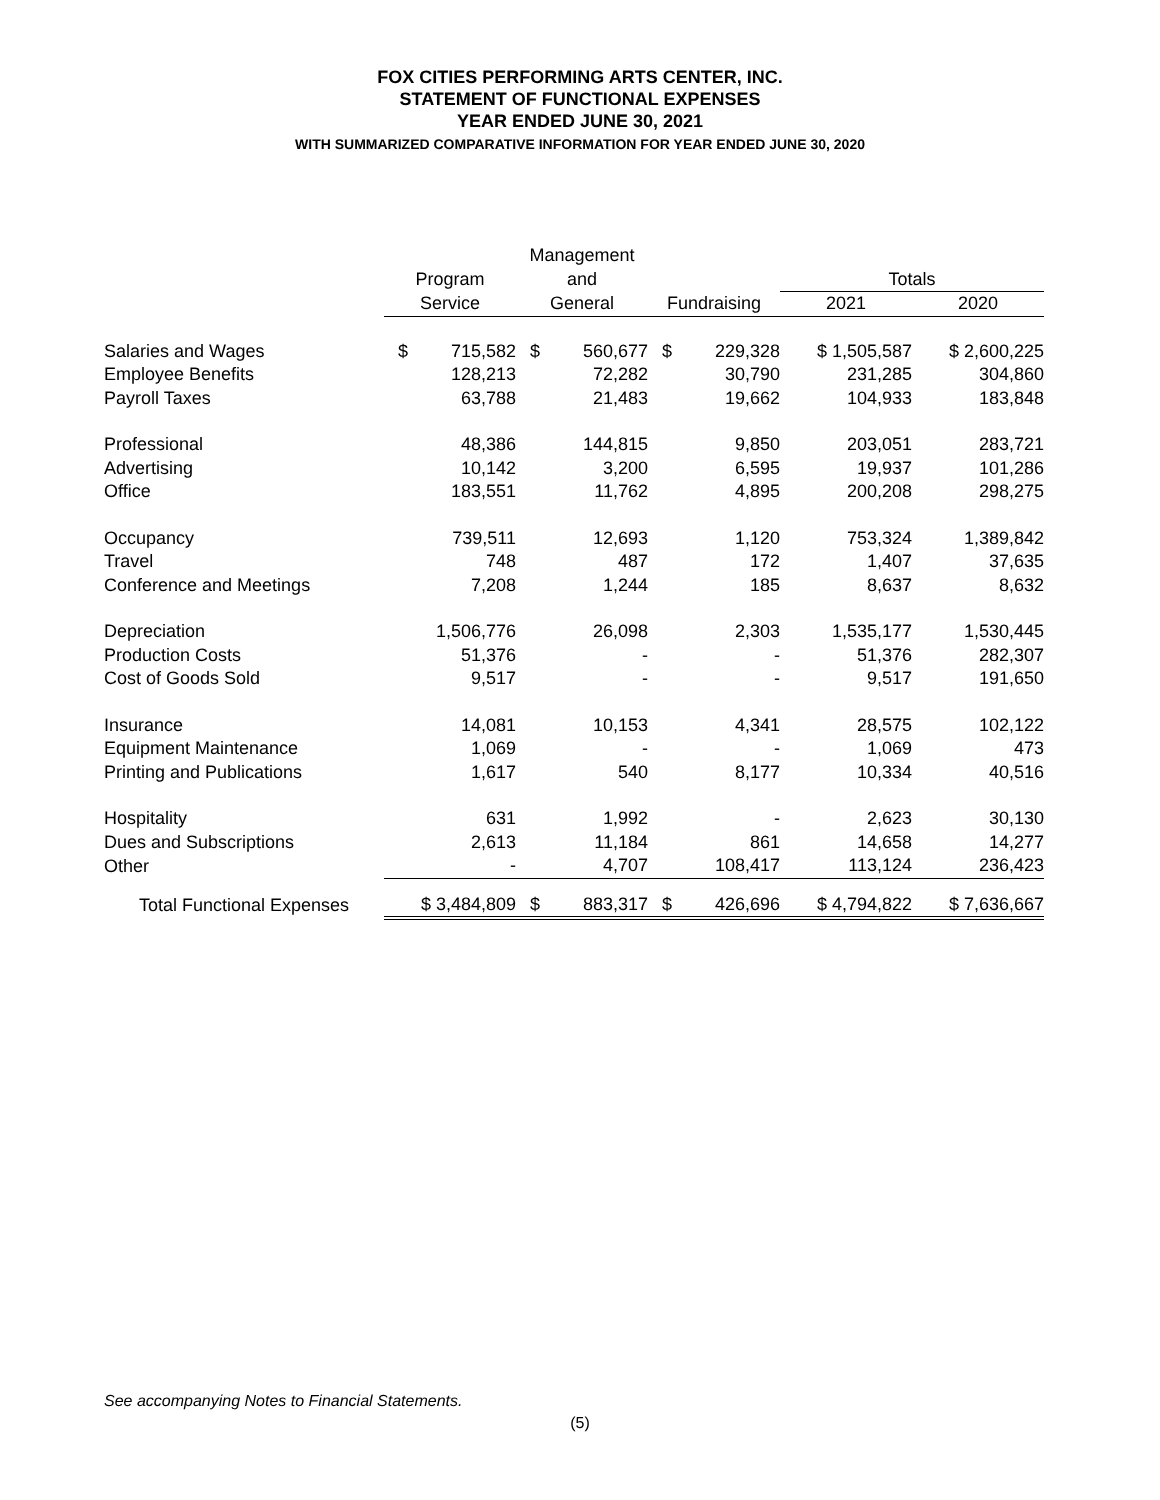FOX CITIES PERFORMING ARTS CENTER, INC.
STATEMENT OF FUNCTIONAL EXPENSES
YEAR ENDED JUNE 30, 2021
WITH SUMMARIZED COMPARATIVE INFORMATION FOR YEAR ENDED JUNE 30, 2020
| | | Management | | | |
| --- | --- | --- | --- | --- | --- |
| | Program | and | | Totals | |
| | Service | General | Fundraising | 2021 | 2020 |
| Salaries and Wages | $ 715,582 | $ 560,677 | $ 229,328 | $ 1,505,587 | $ 2,600,225 |
| Employee Benefits | 128,213 | 72,282 | 30,790 | 231,285 | 304,860 |
| Payroll Taxes | 63,788 | 21,483 | 19,662 | 104,933 | 183,848 |
| Professional | 48,386 | 144,815 | 9,850 | 203,051 | 283,721 |
| Advertising | 10,142 | 3,200 | 6,595 | 19,937 | 101,286 |
| Office | 183,551 | 11,762 | 4,895 | 200,208 | 298,275 |
| Occupancy | 739,511 | 12,693 | 1,120 | 753,324 | 1,389,842 |
| Travel | 748 | 487 | 172 | 1,407 | 37,635 |
| Conference and Meetings | 7,208 | 1,244 | 185 | 8,637 | 8,632 |
| Depreciation | 1,506,776 | 26,098 | 2,303 | 1,535,177 | 1,530,445 |
| Production Costs | 51,376 | - | - | 51,376 | 282,307 |
| Cost of Goods Sold | 9,517 | - | - | 9,517 | 191,650 |
| Insurance | 14,081 | 10,153 | 4,341 | 28,575 | 102,122 |
| Equipment Maintenance | 1,069 | - | - | 1,069 | 473 |
| Printing and Publications | 1,617 | 540 | 8,177 | 10,334 | 40,516 |
| Hospitality | 631 | 1,992 | - | 2,623 | 30,130 |
| Dues and Subscriptions | 2,613 | 11,184 | 861 | 14,658 | 14,277 |
| Other | - | 4,707 | 108,417 | 113,124 | 236,423 |
| Total Functional Expenses | $ 3,484,809 | $ 883,317 | $ 426,696 | $ 4,794,822 | $ 7,636,667 |
See accompanying Notes to Financial Statements.
(5)